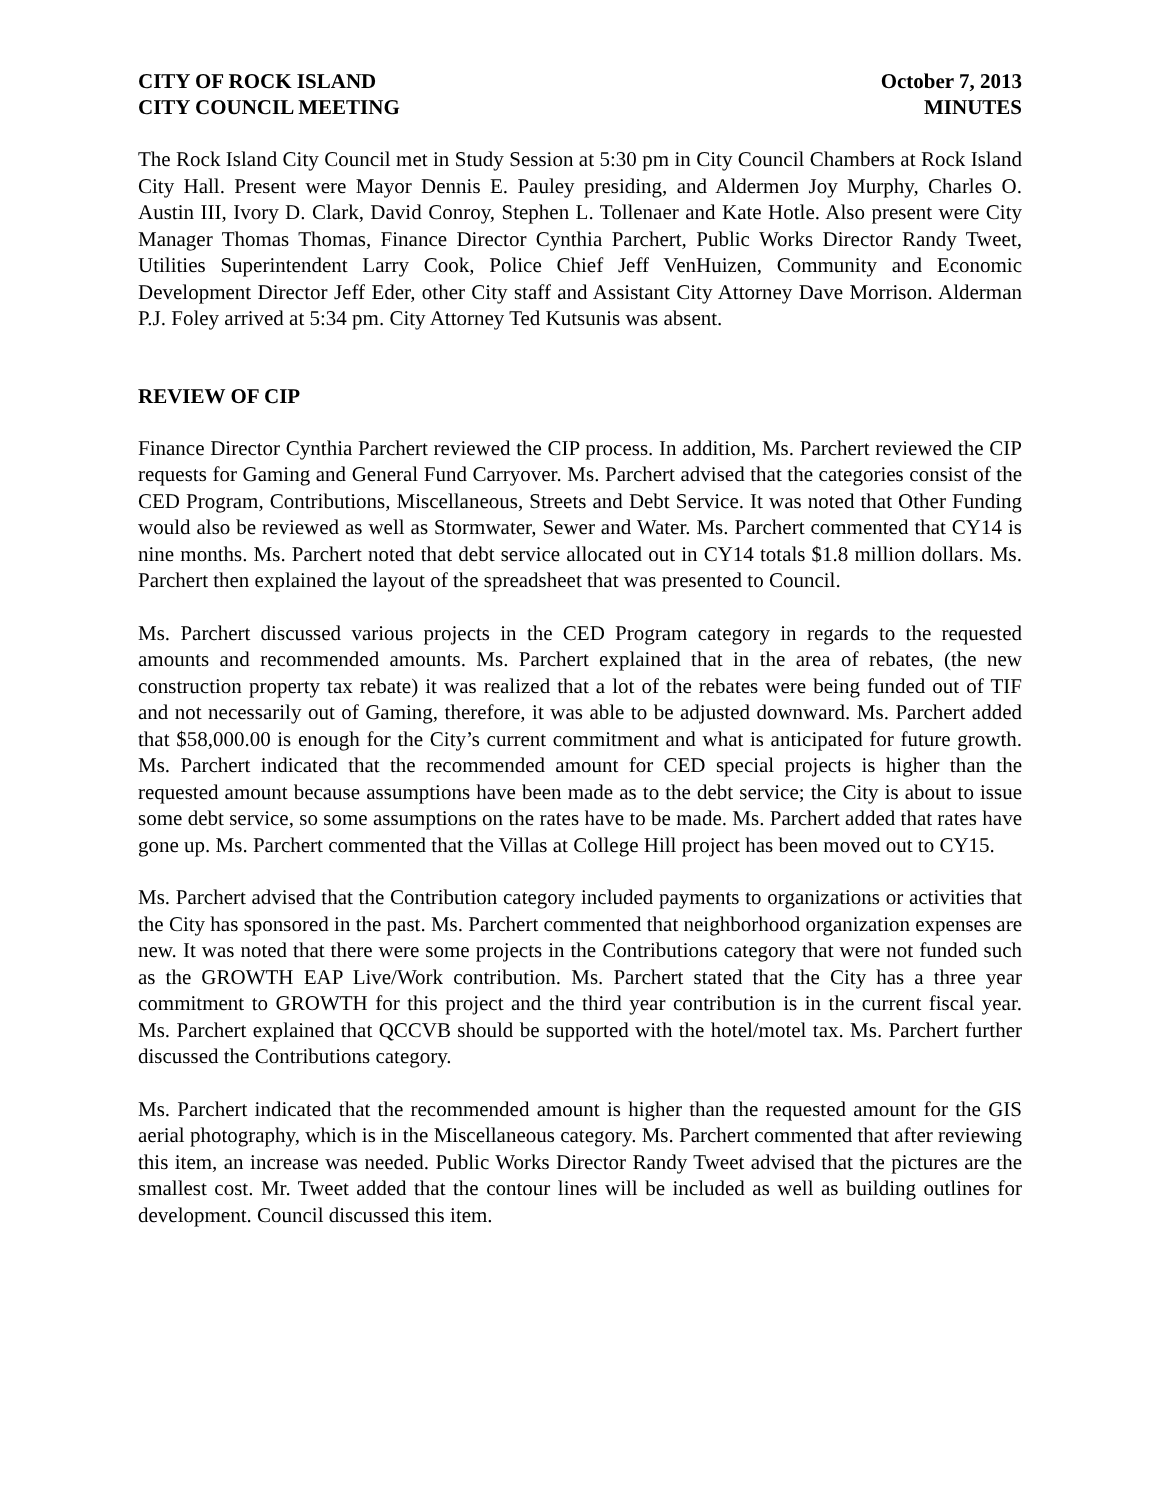CITY OF ROCK ISLAND
CITY COUNCIL MEETING
October 7, 2013
MINUTES
The Rock Island City Council met in Study Session at 5:30 pm in City Council Chambers at Rock Island City Hall. Present were Mayor Dennis E. Pauley presiding, and Aldermen Joy Murphy, Charles O. Austin III, Ivory D. Clark, David Conroy, Stephen L. Tollenaer and Kate Hotle. Also present were City Manager Thomas Thomas, Finance Director Cynthia Parchert, Public Works Director Randy Tweet, Utilities Superintendent Larry Cook, Police Chief Jeff VenHuizen, Community and Economic Development Director Jeff Eder, other City staff and Assistant City Attorney Dave Morrison. Alderman P.J. Foley arrived at 5:34 pm. City Attorney Ted Kutsunis was absent.
REVIEW OF CIP
Finance Director Cynthia Parchert reviewed the CIP process. In addition, Ms. Parchert reviewed the CIP requests for Gaming and General Fund Carryover. Ms. Parchert advised that the categories consist of the CED Program, Contributions, Miscellaneous, Streets and Debt Service. It was noted that Other Funding would also be reviewed as well as Stormwater, Sewer and Water. Ms. Parchert commented that CY14 is nine months. Ms. Parchert noted that debt service allocated out in CY14 totals $1.8 million dollars. Ms. Parchert then explained the layout of the spreadsheet that was presented to Council.
Ms. Parchert discussed various projects in the CED Program category in regards to the requested amounts and recommended amounts. Ms. Parchert explained that in the area of rebates, (the new construction property tax rebate) it was realized that a lot of the rebates were being funded out of TIF and not necessarily out of Gaming, therefore, it was able to be adjusted downward. Ms. Parchert added that $58,000.00 is enough for the City’s current commitment and what is anticipated for future growth. Ms. Parchert indicated that the recommended amount for CED special projects is higher than the requested amount because assumptions have been made as to the debt service; the City is about to issue some debt service, so some assumptions on the rates have to be made. Ms. Parchert added that rates have gone up. Ms. Parchert commented that the Villas at College Hill project has been moved out to CY15.
Ms. Parchert advised that the Contribution category included payments to organizations or activities that the City has sponsored in the past. Ms. Parchert commented that neighborhood organization expenses are new. It was noted that there were some projects in the Contributions category that were not funded such as the GROWTH EAP Live/Work contribution. Ms. Parchert stated that the City has a three year commitment to GROWTH for this project and the third year contribution is in the current fiscal year. Ms. Parchert explained that QCCVB should be supported with the hotel/motel tax. Ms. Parchert further discussed the Contributions category.
Ms. Parchert indicated that the recommended amount is higher than the requested amount for the GIS aerial photography, which is in the Miscellaneous category. Ms. Parchert commented that after reviewing this item, an increase was needed. Public Works Director Randy Tweet advised that the pictures are the smallest cost. Mr. Tweet added that the contour lines will be included as well as building outlines for development. Council discussed this item.